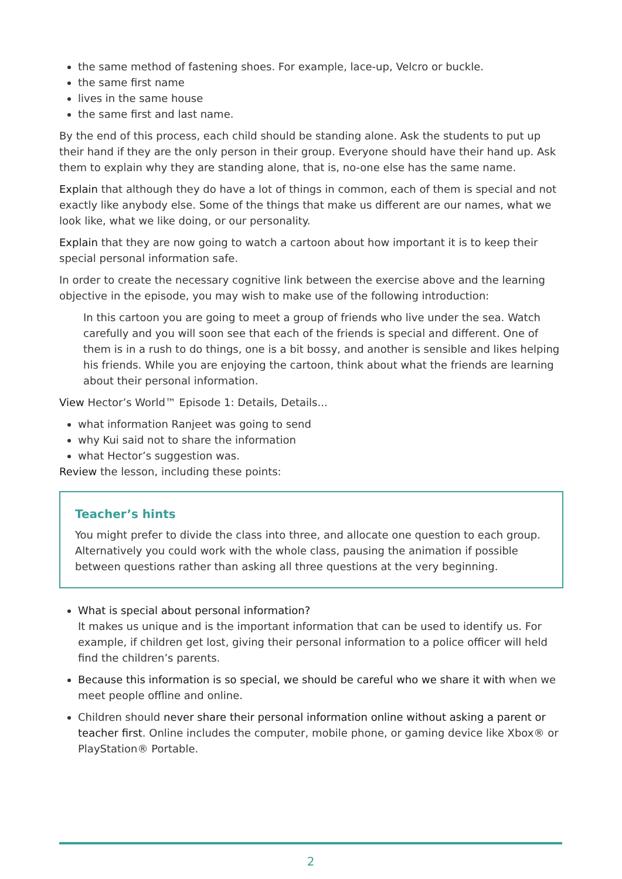the same method of fastening shoes. For example, lace-up, Velcro or buckle.
the same first name
lives in the same house
the same first and last name.
By the end of this process, each child should be standing alone. Ask the students to put up their hand if they are the only person in their group. Everyone should have their hand up. Ask them to explain why they are standing alone, that is, no-one else has the same name.
Explain that although they do have a lot of things in common, each of them is special and not exactly like anybody else. Some of the things that make us different are our names, what we look like, what we like doing, or our personality.
Explain that they are now going to watch a cartoon about how important it is to keep their special personal information safe.
In order to create the necessary cognitive link between the exercise above and the learning objective in the episode, you may wish to make use of the following introduction:
In this cartoon you are going to meet a group of friends who live under the sea. Watch carefully and you will soon see that each of the friends is special and different. One of them is in a rush to do things, one is a bit bossy, and another is sensible and likes helping his friends. While you are enjoying the cartoon, think about what the friends are learning about their personal information.
View Hector’s World™ Episode 1: Details, Details...
what information Ranjeet was going to send
why Kui said not to share the information
what Hector’s suggestion was.
Review the lesson, including these points:
Teacher’s hints
You might prefer to divide the class into three, and allocate one question to each group. Alternatively you could work with the whole class, pausing the animation if possible between questions rather than asking all three questions at the very beginning.
What is special about personal information?
It makes us unique and is the important information that can be used to identify us. For example, if children get lost, giving their personal information to a police officer will held find the children’s parents.
Because this information is so special, we should be careful who we share it with when we meet people offline and online.
Children should never share their personal information online without asking a parent or teacher first. Online includes the computer, mobile phone, or gaming device like Xbox® or PlayStation® Portable.
2